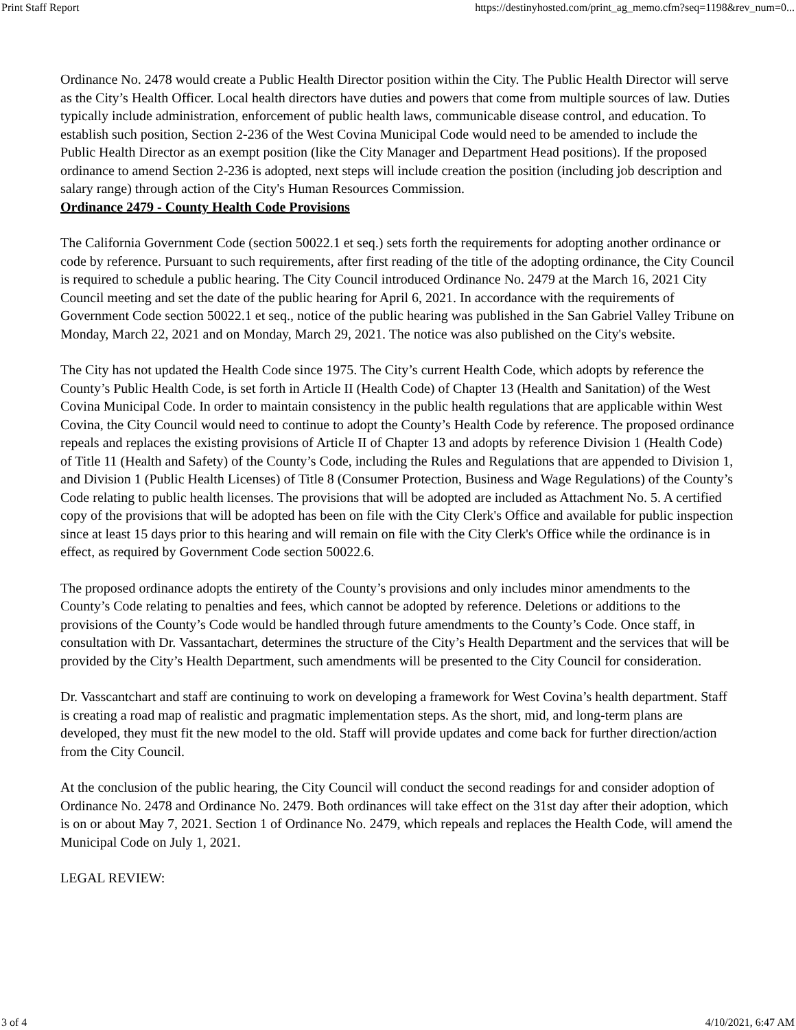Print Staff Report https://destinyhosted.com/print_ag_memo.cfm?seq=1198&rev_num=0...
Ordinance No. 2478 would create a Public Health Director position within the City. The Public Health Director will serve as the City’s Health Officer. Local health directors have duties and powers that come from multiple sources of law. Duties typically include administration, enforcement of public health laws, communicable disease control, and education. To establish such position, Section 2-236 of the West Covina Municipal Code would need to be amended to include the Public Health Director as an exempt position (like the City Manager and Department Head positions). If the proposed ordinance to amend Section 2-236 is adopted, next steps will include creation the position (including job description and salary range) through action of the City's Human Resources Commission.
Ordinance 2479 - County Health Code Provisions
The California Government Code (section 50022.1 et seq.) sets forth the requirements for adopting another ordinance or code by reference. Pursuant to such requirements, after first reading of the title of the adopting ordinance, the City Council is required to schedule a public hearing. The City Council introduced Ordinance No. 2479 at the March 16, 2021 City Council meeting and set the date of the public hearing for April 6, 2021. In accordance with the requirements of Government Code section 50022.1 et seq., notice of the public hearing was published in the San Gabriel Valley Tribune on Monday, March 22, 2021 and on Monday, March 29, 2021. The notice was also published on the City's website.
The City has not updated the Health Code since 1975. The City’s current Health Code, which adopts by reference the County’s Public Health Code, is set forth in Article II (Health Code) of Chapter 13 (Health and Sanitation) of the West Covina Municipal Code. In order to maintain consistency in the public health regulations that are applicable within West Covina, the City Council would need to continue to adopt the County’s Health Code by reference. The proposed ordinance repeals and replaces the existing provisions of Article II of Chapter 13 and adopts by reference Division 1 (Health Code) of Title 11 (Health and Safety) of the County’s Code, including the Rules and Regulations that are appended to Division 1, and Division 1 (Public Health Licenses) of Title 8 (Consumer Protection, Business and Wage Regulations) of the County’s Code relating to public health licenses. The provisions that will be adopted are included as Attachment No. 5. A certified copy of the provisions that will be adopted has been on file with the City Clerk's Office and available for public inspection since at least 15 days prior to this hearing and will remain on file with the City Clerk's Office while the ordinance is in effect, as required by Government Code section 50022.6.
The proposed ordinance adopts the entirety of the County’s provisions and only includes minor amendments to the County’s Code relating to penalties and fees, which cannot be adopted by reference. Deletions or additions to the provisions of the County’s Code would be handled through future amendments to the County’s Code. Once staff, in consultation with Dr. Vassantachart, determines the structure of the City’s Health Department and the services that will be provided by the City’s Health Department, such amendments will be presented to the City Council for consideration.
Dr. Vasscantchart and staff are continuing to work on developing a framework for West Covina’s health department. Staff is creating a road map of realistic and pragmatic implementation steps. As the short, mid, and long-term plans are developed, they must fit the new model to the old. Staff will provide updates and come back for further direction/action from the City Council.
At the conclusion of the public hearing, the City Council will conduct the second readings for and consider adoption of Ordinance No. 2478 and Ordinance No. 2479. Both ordinances will take effect on the 31st day after their adoption, which is on or about May 7, 2021. Section 1 of Ordinance No. 2479, which repeals and replaces the Health Code, will amend the Municipal Code on July 1, 2021.
LEGAL REVIEW:
3 of 4 4/10/2021, 6:47 AM